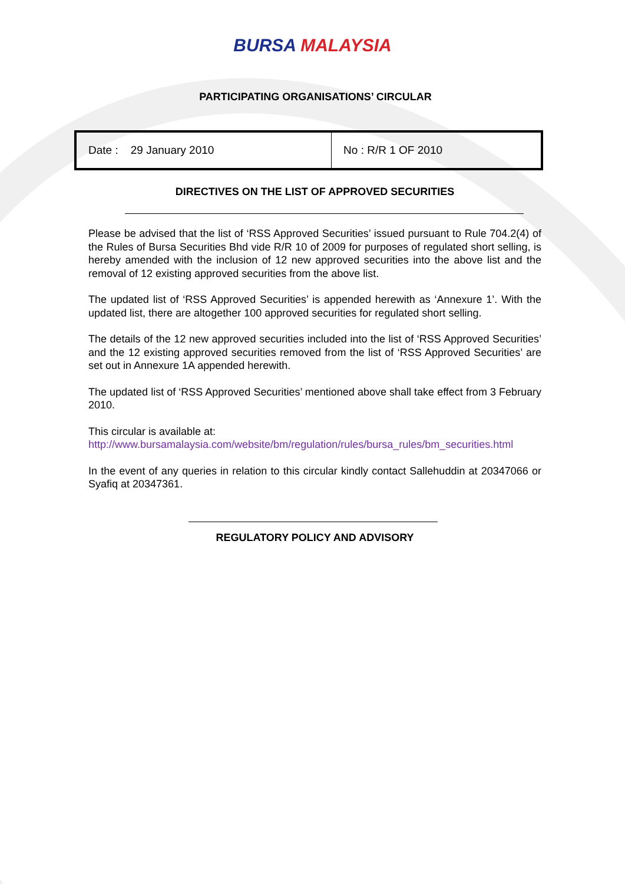BURSA MALAYSIA
PARTICIPATING ORGANISATIONS’ CIRCULAR
| Date : 29 January 2010 | No : R/R 1 OF 2010 |
DIRECTIVES ON THE LIST OF APPROVED SECURITIES
Please be advised that the list of ‘RSS Approved Securities’ issued pursuant to Rule 704.2(4) of the Rules of Bursa Securities Bhd vide R/R 10 of 2009 for purposes of regulated short selling, is hereby amended with the inclusion of 12 new approved securities into the above list and the removal of 12 existing approved securities from the above list.
The updated list of ‘RSS Approved Securities’ is appended herewith as ‘Annexure 1’. With the updated list, there are altogether 100 approved securities for regulated short selling.
The details of the 12 new approved securities included into the list of ‘RSS Approved Securities’ and the 12 existing approved securities removed from the list of ‘RSS Approved Securities’ are set out in Annexure 1A appended herewith.
The updated list of ‘RSS Approved Securities’ mentioned above shall take effect from 3 February 2010.
This circular is available at:
http://www.bursamalaysia.com/website/bm/regulation/rules/bursa_rules/bm_securities.html
In the event of any queries in relation to this circular kindly contact Sallehuddin at 20347066 or Syafiq at 20347361.
REGULATORY POLICY AND ADVISORY